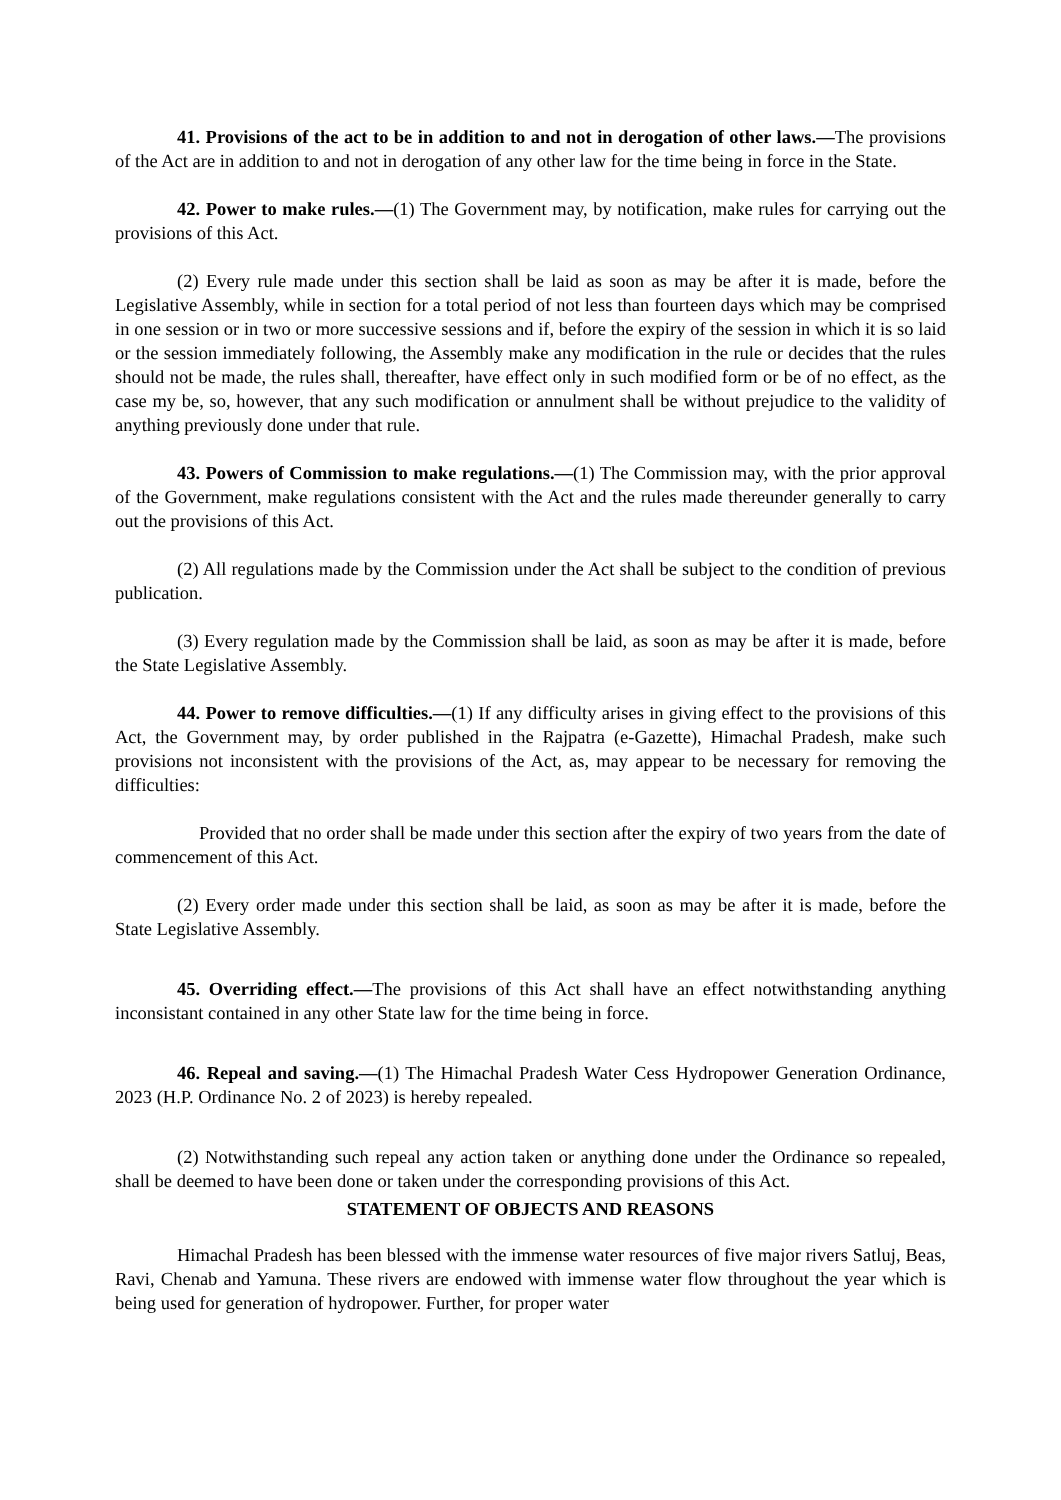41. Provisions of the act to be in addition to and not in derogation of other laws.—The provisions of the Act are in addition to and not in derogation of any other law for the time being in force in the State.
42. Power to make rules.—(1) The Government may, by notification, make rules for carrying out the provisions of this Act.
(2) Every rule made under this section shall be laid as soon as may be after it is made, before the Legislative Assembly, while in section for a total period of not less than fourteen days which may be comprised in one session or in two or more successive sessions and if, before the expiry of the session in which it is so laid or the session immediately following, the Assembly make any modification in the rule or decides that the rules should not be made, the rules shall, thereafter, have effect only in such modified form or be of no effect, as the case my be, so, however, that any such modification or annulment shall be without prejudice to the validity of anything previously done under that rule.
43. Powers of Commission to make regulations.—(1) The Commission may, with the prior approval of the Government, make regulations consistent with the Act and the rules made thereunder generally to carry out the provisions of this Act.
(2) All regulations made by the Commission under the Act shall be subject to the condition of previous publication.
(3) Every regulation made by the Commission shall be laid, as soon as may be after it is made, before the State Legislative Assembly.
44. Power to remove difficulties.—(1) If any difficulty arises in giving effect to the provisions of this Act, the Government may, by order published in the Rajpatra (e-Gazette), Himachal Pradesh, make such provisions not inconsistent with the provisions of the Act, as, may appear to be necessary for removing the difficulties:
Provided that no order shall be made under this section after the expiry of two years from the date of commencement of this Act.
(2) Every order made under this section shall be laid, as soon as may be after it is made, before the State Legislative Assembly.
45. Overriding effect.—The provisions of this Act shall have an effect notwithstanding anything inconsistant contained in any other State law for the time being in force.
46. Repeal and saving.—(1) The Himachal Pradesh Water Cess Hydropower Generation Ordinance, 2023 (H.P. Ordinance No. 2 of 2023) is hereby repealed.
(2) Notwithstanding such repeal any action taken or anything done under the Ordinance so repealed, shall be deemed to have been done or taken under the corresponding provisions of this Act.
STATEMENT OF OBJECTS AND REASONS
Himachal Pradesh has been blessed with the immense water resources of five major rivers Satluj, Beas, Ravi, Chenab and Yamuna. These rivers are endowed with immense water flow throughout the year which is being used for generation of hydropower. Further, for proper water